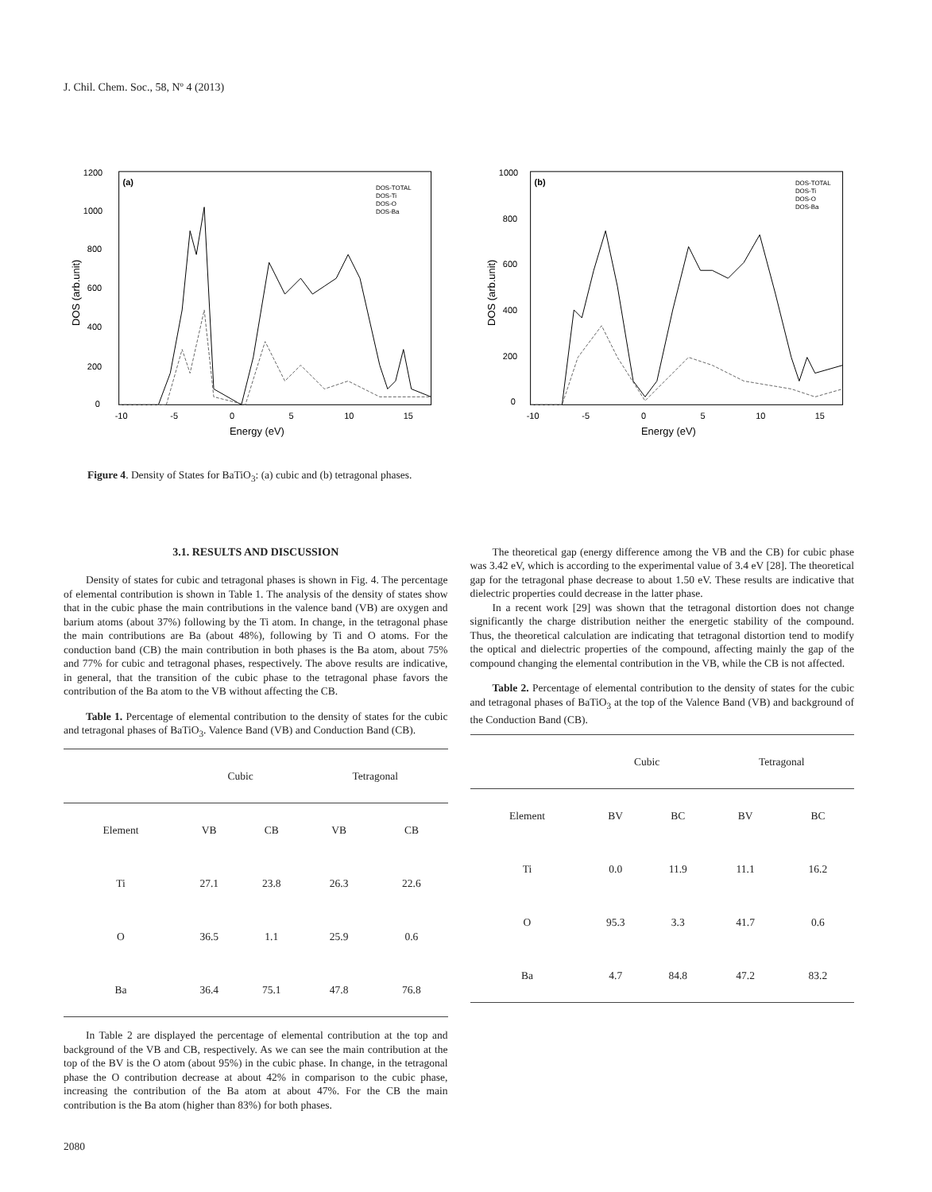J. Chil. Chem. Soc., 58, Nº 4 (2013)
(a)
1200
1000
800
600
400
200
0
-10
-5
0
5
10
15
Energy (eV)
DOS (arb.unit)
DOS-TOTAL
DOS-Ti
DOS-O
DOS-Ba
(b)
1000
800
600
400
200
0
-10
-5
0
5
10
15
Energy (eV)
DOS (arb.unit)
DOS-TOTAL
DOS-Ti
DOS-O
DOS-Ba
Figure 4. Density of States for BaTiO<sub>3</sub>: (a) cubic and (b) tetragonal phases.
3.1. RESULTS AND DISCUSSION
Density of states for cubic and tetragonal phases is shown in Fig. 4. The percentage of elemental contribution is shown in Table 1. The analysis of the density of states show that in the cubic phase the main contributions in the valence band (VB) are oxygen and barium atoms (about 37%) following by the Ti atom. In change, in the tetragonal phase the main contributions are Ba (about 48%), following by Ti and O atoms. For the conduction band (CB) the main contribution in both phases is the Ba atom, about 75% and 77% for cubic and tetragonal phases, respectively. The above results are indicative, in general, that the transition of the cubic phase to the tetragonal phase favors the contribution of the Ba atom to the VB without affecting the CB.
Table 1. Percentage of elemental contribution to the density of states for the cubic and tetragonal phases of BaTiO<sub>3</sub>. Valence Band (VB) and Conduction Band (CB).
| | Cubic | | Tetragonal | |
| --- | --- | --- | --- | --- |
| Element | VB | CB | VB | CB |
| Ti | 27.1 | 23.8 | 26.3 | 22.6 |
| O | 36.5 | 1.1 | 25.9 | 0.6 |
| Ba | 36.4 | 75.1 | 47.8 | 76.8 |
In Table 2 are displayed the percentage of elemental contribution at the top and background of the VB and CB, respectively. As we can see the main contribution at the top of the BV is the O atom (about 95%) in the cubic phase. In change, in the tetragonal phase the O contribution decrease at about 42% in comparison to the cubic phase, increasing the contribution of the Ba atom at about 47%. For the CB the main contribution is the Ba atom (higher than 83%) for both phases.
The theoretical gap (energy difference among the VB and the CB) for cubic phase was 3.42 eV, which is according to the experimental value of 3.4 eV [28]. The theoretical gap for the tetragonal phase decrease to about 1.50 eV. These results are indicative that dielectric properties could decrease in the latter phase.
In a recent work [29] was shown that the tetragonal distortion does not change significantly the charge distribution neither the energetic stability of the compound. Thus, the theoretical calculation are indicating that tetragonal distortion tend to modify the optical and dielectric properties of the compound, affecting mainly the gap of the compound changing the elemental contribution in the VB, while the CB is not affected.
Table 2. Percentage of elemental contribution to the density of states for the cubic and tetragonal phases of BaTiO<sub>3</sub> at the top of the Valence Band (VB) and background of the Conduction Band (CB).
| | Cubic | | Tetragonal | |
| --- | --- | --- | --- | --- |
| Element | BV | BC | BV | BC |
| Ti | 0.0 | 11.9 | 11.1 | 16.2 |
| O | 95.3 | 3.3 | 41.7 | 0.6 |
| Ba | 4.7 | 84.8 | 47.2 | 83.2 |
2080